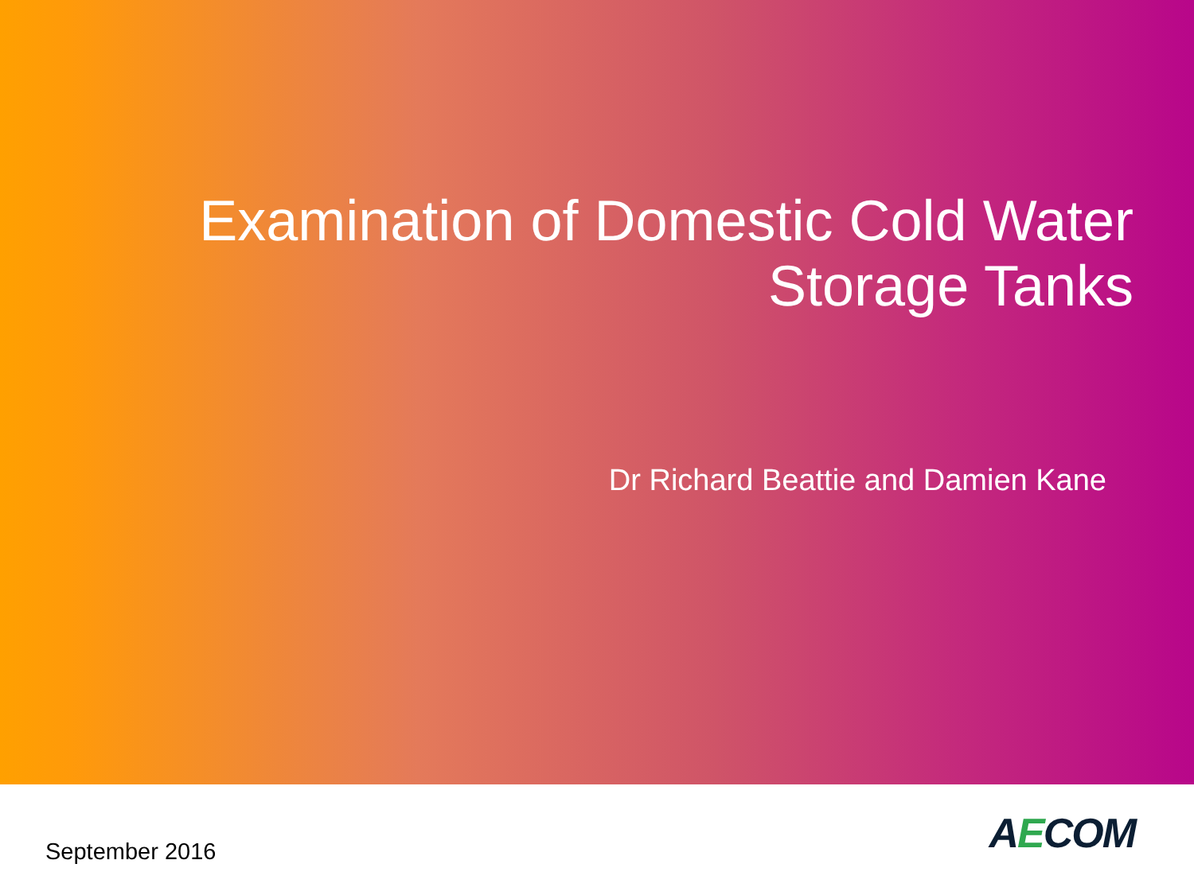Examination of Domestic Cold Water
Storage Tanks
Dr Richard Beattie and Damien Kane
September 2016
AECOM